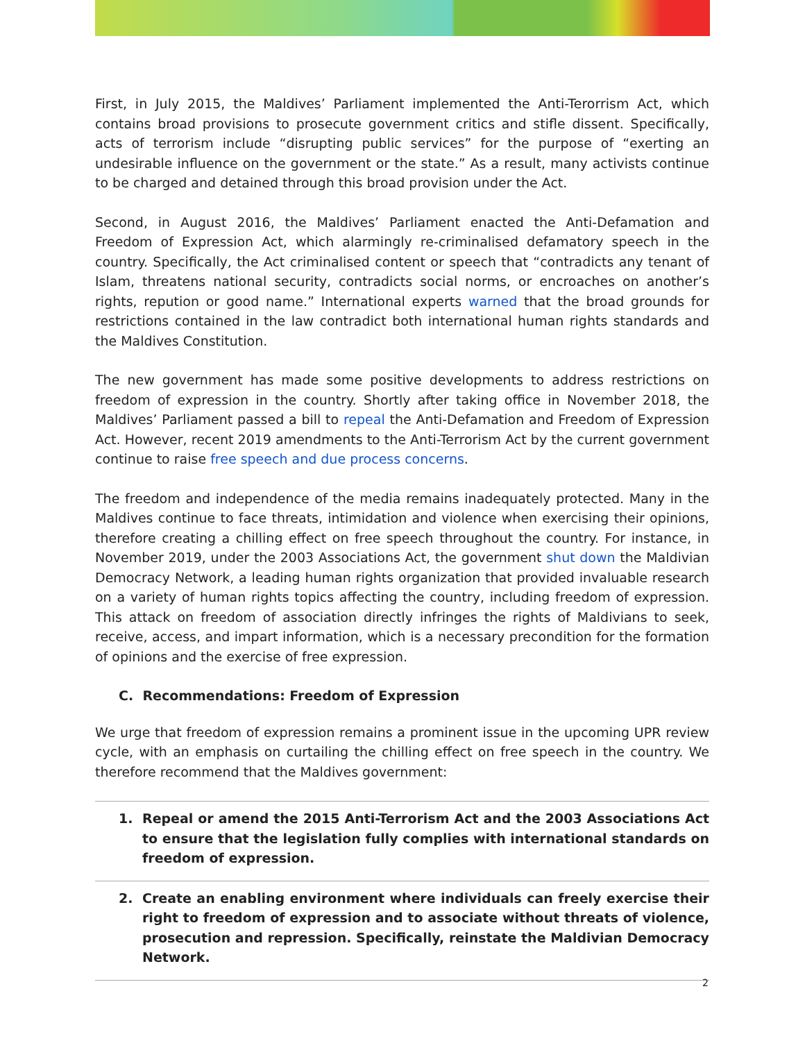First, in July 2015, the Maldives’ Parliament implemented the Anti-Terorrism Act, which contains broad provisions to prosecute government critics and stifle dissent. Specifically, acts of terrorism include “disrupting public services” for the purpose of “exerting an undesirable influence on the government or the state.” As a result, many activists continue to be charged and detained through this broad provision under the Act.
Second, in August 2016, the Maldives’ Parliament enacted the Anti-Defamation and Freedom of Expression Act, which alarmingly re-criminalised defamatory speech in the country. Specifically, the Act criminalised content or speech that “contradicts any tenant of Islam, threatens national security, contradicts social norms, or encroaches on another’s rights, repution or good name.” International experts warned that the broad grounds for restrictions contained in the law contradict both international human rights standards and the Maldives Constitution.
The new government has made some positive developments to address restrictions on freedom of expression in the country. Shortly after taking office in November 2018, the Maldives’ Parliament passed a bill to repeal the Anti-Defamation and Freedom of Expression Act. However, recent 2019 amendments to the Anti-Terrorism Act by the current government continue to raise free speech and due process concerns.
The freedom and independence of the media remains inadequately protected. Many in the Maldives continue to face threats, intimidation and violence when exercising their opinions, therefore creating a chilling effect on free speech throughout the country. For instance, in November 2019, under the 2003 Associations Act, the government shut down the Maldivian Democracy Network, a leading human rights organization that provided invaluable research on a variety of human rights topics affecting the country, including freedom of expression. This attack on freedom of association directly infringes the rights of Maldivians to seek, receive, access, and impart information, which is a necessary precondition for the formation of opinions and the exercise of free expression.
C. Recommendations: Freedom of Expression
We urge that freedom of expression remains a prominent issue in the upcoming UPR review cycle, with an emphasis on curtailing the chilling effect on free speech in the country. We therefore recommend that the Maldives government:
1. Repeal or amend the 2015 Anti-Terrorism Act and the 2003 Associations Act to ensure that the legislation fully complies with international standards on freedom of expression.
2. Create an enabling environment where individuals can freely exercise their right to freedom of expression and to associate without threats of violence, prosecution and repression. Specifically, reinstate the Maldivian Democracy Network.
2